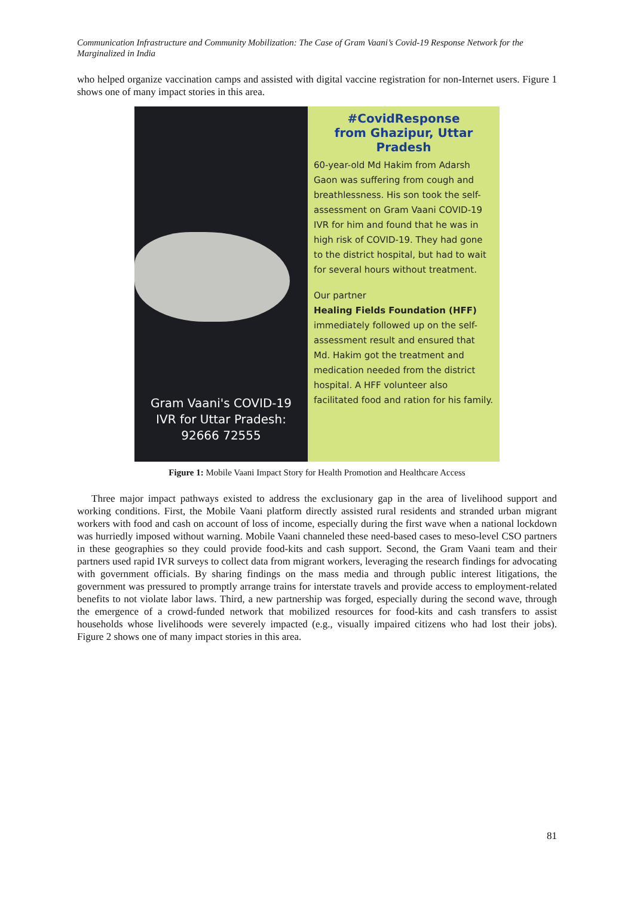Communication Infrastructure and Community Mobilization: The Case of Gram Vaani’s Covid-19 Response Network for the Marginalized in India
who helped organize vaccination camps and assisted with digital vaccine registration for non-Internet users. Figure 1 shows one of many impact stories in this area.
Gram Vaani's COVID-19
IVR for Uttar Pradesh:
92666 72555
#CovidResponse
from Ghazipur, Uttar Pradesh
60-year-old Md Hakim from Adarsh Gaon was suffering from cough and breathlessness. His son took the self-assessment on Gram Vaani COVID-19 IVR for him and found that he was in high risk of COVID-19. They had gone to the district hospital, but had to wait for several hours without treatment.
Our partner
Healing Fields Foundation (HFF) immediately followed up on the self-assessment result and ensured that Md. Hakim got the treatment and medication needed from the district hospital. A HFF volunteer also facilitated food and ration for his family.
Figure 1: Mobile Vaani Impact Story for Health Promotion and Healthcare Access
Three major impact pathways existed to address the exclusionary gap in the area of livelihood support and working conditions. First, the Mobile Vaani platform directly assisted rural residents and stranded urban migrant workers with food and cash on account of loss of income, especially during the first wave when a national lockdown was hurriedly imposed without warning. Mobile Vaani channeled these need-based cases to meso-level CSO partners in these geographies so they could provide food-kits and cash support. Second, the Gram Vaani team and their partners used rapid IVR surveys to collect data from migrant workers, leveraging the research findings for advocating with government officials. By sharing findings on the mass media and through public interest litigations, the government was pressured to promptly arrange trains for interstate travels and provide access to employment-related benefits to not violate labor laws. Third, a new partnership was forged, especially during the second wave, through the emergence of a crowd-funded network that mobilized resources for food-kits and cash transfers to assist households whose livelihoods were severely impacted (e.g., visually impaired citizens who had lost their jobs). Figure 2 shows one of many impact stories in this area.
81